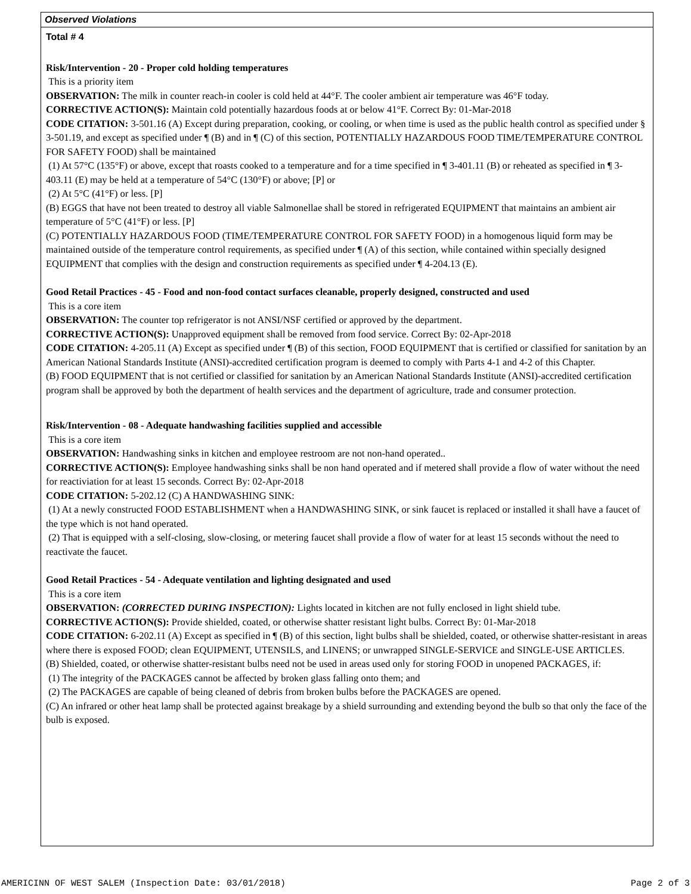Observed Violations
Total # 4
Risk/Intervention - 20 - Proper cold holding temperatures
This is a priority item
OBSERVATION: The milk in counter reach-in cooler is cold held at 44°F. The cooler ambient air temperature was 46°F today.
CORRECTIVE ACTION(S): Maintain cold potentially hazardous foods at or below 41°F. Correct By: 01-Mar-2018
CODE CITATION: 3-501.16 (A) Except during preparation, cooking, or cooling, or when time is used as the public health control as specified under § 3-501.19, and except as specified under ¶ (B) and in ¶ (C) of this section, POTENTIALLY HAZARDOUS FOOD TIME/TEMPERATURE CONTROL FOR SAFETY FOOD) shall be maintained
(1) At 57°C (135°F) or above, except that roasts cooked to a temperature and for a time specified in ¶ 3-401.11 (B) or reheated as specified in ¶ 3-403.11 (E) may be held at a temperature of 54°C (130°F) or above; [P] or
(2) At 5°C (41°F) or less. [P]
(B) EGGS that have not been treated to destroy all viable Salmonellae shall be stored in refrigerated EQUIPMENT that maintains an ambient air temperature of 5°C (41°F) or less. [P]
(C) POTENTIALLY HAZARDOUS FOOD (TIME/TEMPERATURE CONTROL FOR SAFETY FOOD) in a homogenous liquid form may be maintained outside of the temperature control requirements, as specified under ¶ (A) of this section, while contained within specially designed EQUIPMENT that complies with the design and construction requirements as specified under ¶ 4-204.13 (E).
Good Retail Practices - 45 - Food and non-food contact surfaces cleanable, properly designed, constructed and used
This is a core item
OBSERVATION: The counter top refrigerator is not ANSI/NSF certified or approved by the department.
CORRECTIVE ACTION(S): Unapproved equipment shall be removed from food service. Correct By: 02-Apr-2018
CODE CITATION: 4-205.11 (A) Except as specified under ¶ (B) of this section, FOOD EQUIPMENT that is certified or classified for sanitation by an American National Standards Institute (ANSI)-accredited certification program is deemed to comply with Parts 4-1 and 4-2 of this Chapter.
(B) FOOD EQUIPMENT that is not certified or classified for sanitation by an American National Standards Institute (ANSI)-accredited certification program shall be approved by both the department of health services and the department of agriculture, trade and consumer protection.
Risk/Intervention - 08 - Adequate handwashing facilities supplied and accessible
This is a core item
OBSERVATION: Handwashing sinks in kitchen and employee restroom are not non-hand operated..
CORRECTIVE ACTION(S): Employee handwashing sinks shall be non hand operated and if metered shall provide a flow of water without the need for reactiviation for at least 15 seconds. Correct By: 02-Apr-2018
CODE CITATION: 5-202.12 (C) A HANDWASHING SINK:
(1) At a newly constructed FOOD ESTABLISHMENT when a HANDWASHING SINK, or sink faucet is replaced or installed it shall have a faucet of the type which is not hand operated.
(2) That is equipped with a self-closing, slow-closing, or metering faucet shall provide a flow of water for at least 15 seconds without the need to reactivate the faucet.
Good Retail Practices - 54 - Adequate ventilation and lighting designated and used
This is a core item
OBSERVATION: (CORRECTED DURING INSPECTION): Lights located in kitchen are not fully enclosed in light shield tube.
CORRECTIVE ACTION(S): Provide shielded, coated, or otherwise shatter resistant light bulbs. Correct By: 01-Mar-2018
CODE CITATION: 6-202.11 (A) Except as specified in ¶ (B) of this section, light bulbs shall be shielded, coated, or otherwise shatter-resistant in areas where there is exposed FOOD; clean EQUIPMENT, UTENSILS, and LINENS; or unwrapped SINGLE-SERVICE and SINGLE-USE ARTICLES.
(B) Shielded, coated, or otherwise shatter-resistant bulbs need not be used in areas used only for storing FOOD in unopened PACKAGES, if:
(1) The integrity of the PACKAGES cannot be affected by broken glass falling onto them; and
(2) The PACKAGES are capable of being cleaned of debris from broken bulbs before the PACKAGES are opened.
(C) An infrared or other heat lamp shall be protected against breakage by a shield surrounding and extending beyond the bulb so that only the face of the bulb is exposed.
AMERICINN OF WEST SALEM (Inspection Date: 03/01/2018) Page 2 of 3